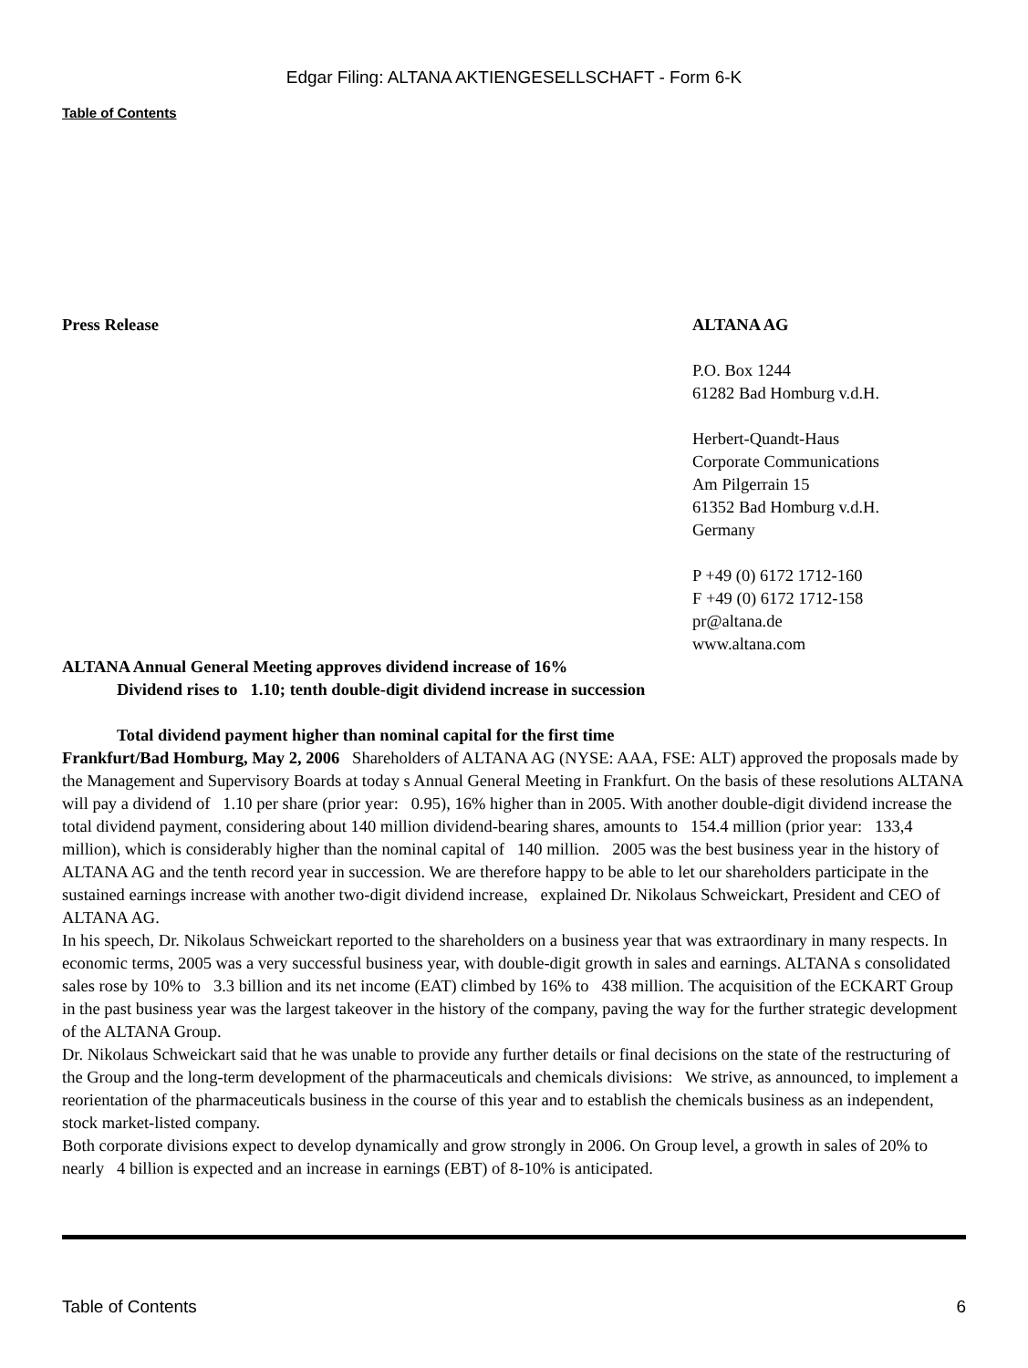Edgar Filing: ALTANA AKTIENGESELLSCHAFT - Form 6-K
Table of Contents
Press Release ALTANA AG
P.O. Box 1244
61282 Bad Homburg v.d.H.
Herbert-Quandt-Haus
Corporate Communications
Am Pilgerrain 15
61352 Bad Homburg v.d.H.
Germany
P +49 (0) 6172 1712-160
F +49 (0) 6172 1712-158
pr@altana.de
www.altana.com
ALTANA Annual General Meeting approves dividend increase of 16%
Dividend rises to 1.10; tenth double-digit dividend increase in succession
Total dividend payment higher than nominal capital for the first time
Frankfurt/Bad Homburg, May 2, 2006 Shareholders of ALTANA AG (NYSE: AAA, FSE: ALT) approved the proposals made by the Management and Supervisory Boards at today s Annual General Meeting in Frankfurt. On the basis of these resolutions ALTANA will pay a dividend of 1.10 per share (prior year: 0.95), 16% higher than in 2005. With another double-digit dividend increase the total dividend payment, considering about 140 million dividend-bearing shares, amounts to 154.4 million (prior year: 133,4 million), which is considerably higher than the nominal capital of 140 million. 2005 was the best business year in the history of ALTANA AG and the tenth record year in succession. We are therefore happy to be able to let our shareholders participate in the sustained earnings increase with another two-digit dividend increase, explained Dr. Nikolaus Schweickart, President and CEO of ALTANA AG.
In his speech, Dr. Nikolaus Schweickart reported to the shareholders on a business year that was extraordinary in many respects. In economic terms, 2005 was a very successful business year, with double-digit growth in sales and earnings. ALTANA s consolidated sales rose by 10% to 3.3 billion and its net income (EAT) climbed by 16% to 438 million. The acquisition of the ECKART Group in the past business year was the largest takeover in the history of the company, paving the way for the further strategic development of the ALTANA Group.
Dr. Nikolaus Schweickart said that he was unable to provide any further details or final decisions on the state of the restructuring of the Group and the long-term development of the pharmaceuticals and chemicals divisions: We strive, as announced, to implement a reorientation of the pharmaceuticals business in the course of this year and to establish the chemicals business as an independent, stock market-listed company.
Both corporate divisions expect to develop dynamically and grow strongly in 2006. On Group level, a growth in sales of 20% to nearly 4 billion is expected and an increase in earnings (EBT) of 8-10% is anticipated.
Table of Contents 6